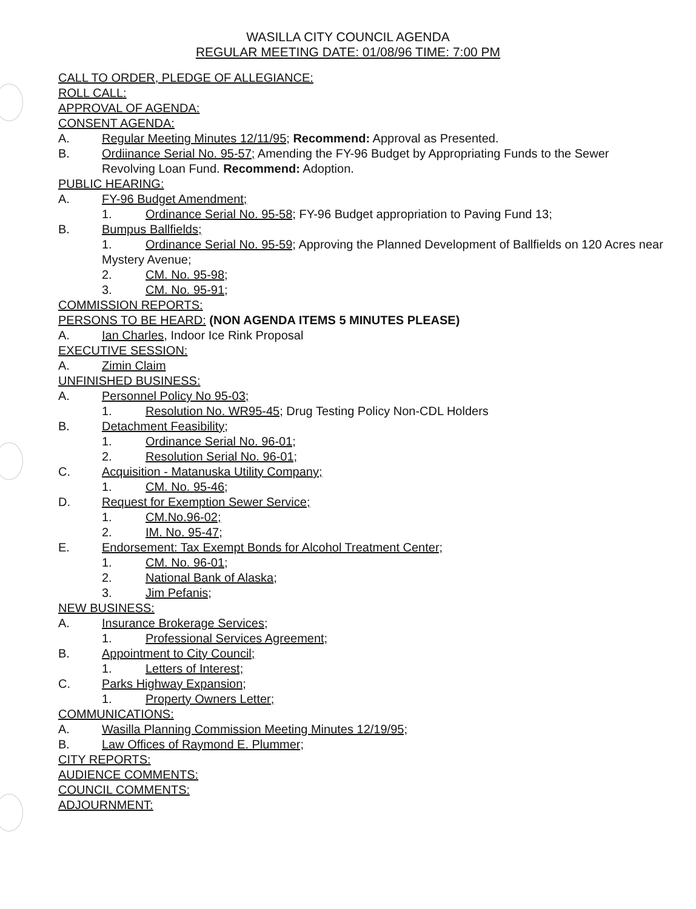WASILLA CITY COUNCIL AGENDA
REGULAR MEETING DATE: 01/08/96 TIME: 7:00 PM
CALL TO ORDER, PLEDGE OF ALLEGIANCE:
ROLL CALL:
APPROVAL OF AGENDA:
CONSENT AGENDA:
A. Regular Meeting Minutes 12/11/95; Recommend: Approval as Presented.
B. Ordiinance Serial No. 95-57; Amending the FY-96 Budget by Appropriating Funds to the Sewer Revolving Loan Fund. Recommend: Adoption.
PUBLIC HEARING:
A. FY-96 Budget Amendment;
1. Ordinance Serial No. 95-58; FY-96 Budget appropriation to Paving Fund 13;
B. Bumpus Ballfields;
1. Ordinance Serial No. 95-59; Approving the Planned Development of Ballfields on 120 Acres near Mystery Avenue;
2. CM. No. 95-98;
3. CM. No. 95-91;
COMMISSION REPORTS:
PERSONS TO BE HEARD: (NON AGENDA ITEMS 5 MINUTES PLEASE)
A. Ian Charles, Indoor Ice Rink Proposal
EXECUTIVE SESSION:
A. Zimin Claim
UNFINISHED BUSINESS:
A. Personnel Policy No 95-03;
1. Resolution No. WR95-45; Drug Testing Policy Non-CDL Holders
B. Detachment Feasibility;
1. Ordinance Serial No. 96-01;
2. Resolution Serial No. 96-01;
C. Acquisition - Matanuska Utility Company;
1. CM. No. 95-46;
D. Request for Exemption Sewer Service;
1. CM.No.96-02;
2. IM. No. 95-47;
E. Endorsement: Tax Exempt Bonds for Alcohol Treatment Center;
1. CM. No. 96-01;
2. National Bank of Alaska;
3. Jim Pefanis;
NEW BUSINESS:
A. Insurance Brokerage Services;
1. Professional Services Agreement;
B. Appointment to City Council;
1. Letters of Interest;
C. Parks Highway Expansion;
1. Property Owners Letter;
COMMUNICATIONS:
A. Wasilla Planning Commission Meeting Minutes 12/19/95;
B. Law Offices of Raymond E. Plummer;
CITY REPORTS:
AUDIENCE COMMENTS:
COUNCIL COMMENTS:
ADJOURNMENT: